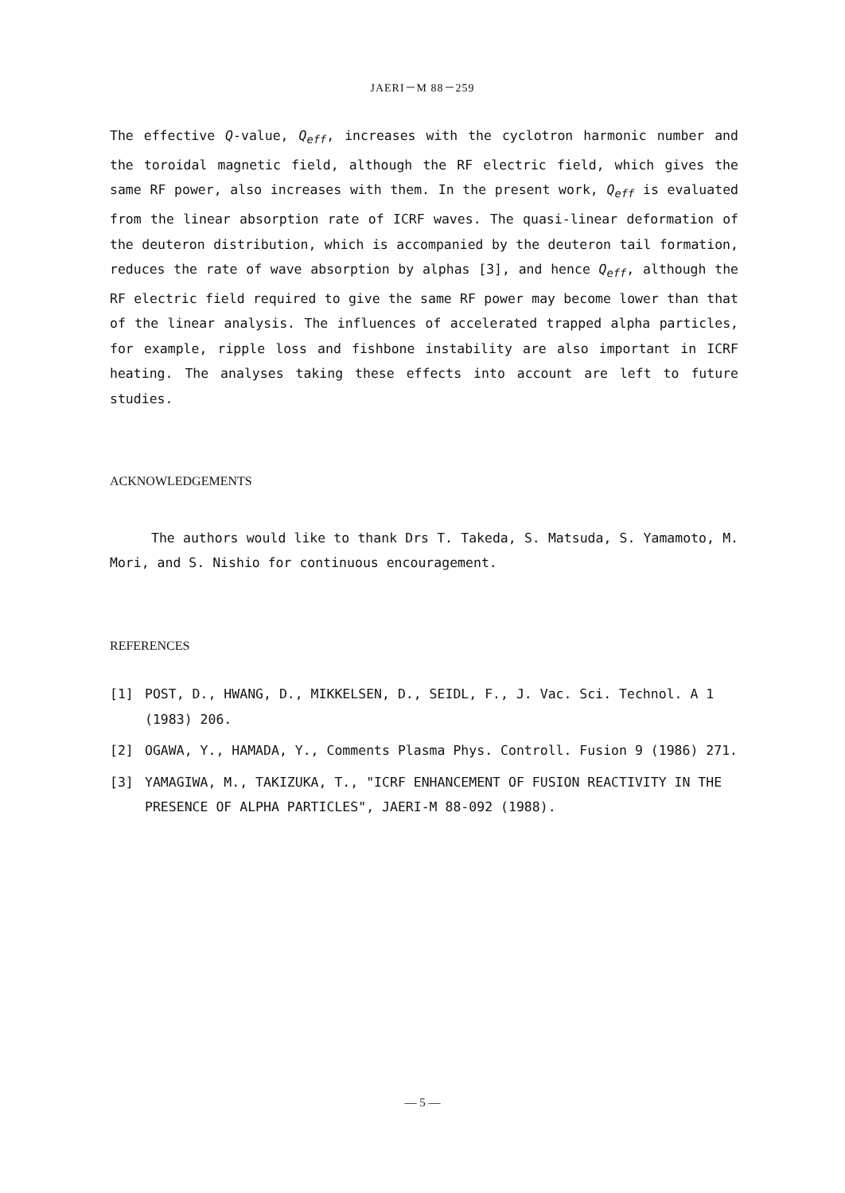JAERI－M 88－259
The effective Q-value, Q<sub>eff</sub>, increases with the cyclotron harmonic number and the toroidal magnetic field, although the RF electric field, which gives the same RF power, also increases with them. In the present work, Q<sub>eff</sub> is evaluated from the linear absorption rate of ICRF waves. The quasi-linear deformation of the deuteron distribution, which is accompanied by the deuteron tail formation, reduces the rate of wave absorption by alphas [3], and hence Q<sub>eff</sub>, although the RF electric field required to give the same RF power may become lower than that of the linear analysis. The influences of accelerated trapped alpha particles, for example, ripple loss and fishbone instability are also important in ICRF heating. The analyses taking these effects into account are left to future studies.
ACKNOWLEDGEMENTS
The authors would like to thank Drs T. Takeda, S. Matsuda, S. Yamamoto, M. Mori, and S. Nishio for continuous encouragement.
REFERENCES
[1] POST, D., HWANG, D., MIKKELSEN, D., SEIDL, F., J. Vac. Sci. Technol. A 1 (1983) 206.
[2] OGAWA, Y., HAMADA, Y., Comments Plasma Phys. Controll. Fusion 9 (1986) 271.
[3] YAMAGIWA, M., TAKIZUKA, T., "ICRF ENHANCEMENT OF FUSION REACTIVITY IN THE PRESENCE OF ALPHA PARTICLES", JAERI-M 88-092 (1988).
— 5 —